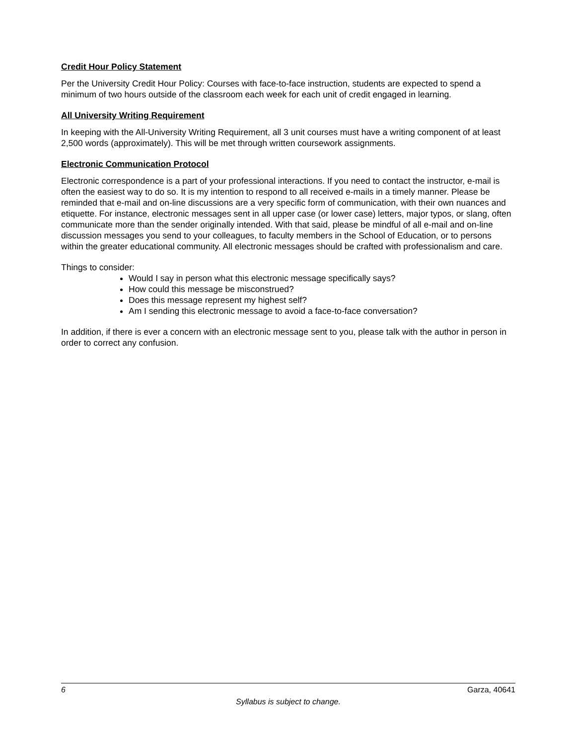Credit Hour Policy Statement
Per the University Credit Hour Policy: Courses with face-to-face instruction, students are expected to spend a minimum of two hours outside of the classroom each week for each unit of credit engaged in learning.
All University Writing Requirement
In keeping with the All-University Writing Requirement, all 3 unit courses must have a writing component of at least 2,500 words (approximately). This will be met through written coursework assignments.
Electronic Communication Protocol
Electronic correspondence is a part of your professional interactions. If you need to contact the instructor, e-mail is often the easiest way to do so. It is my intention to respond to all received e-mails in a timely manner. Please be reminded that e-mail and on-line discussions are a very specific form of communication, with their own nuances and etiquette. For instance, electronic messages sent in all upper case (or lower case) letters, major typos, or slang, often communicate more than the sender originally intended. With that said, please be mindful of all e-mail and on-line discussion messages you send to your colleagues, to faculty members in the School of Education, or to persons within the greater educational community. All electronic messages should be crafted with professionalism and care.
Things to consider:
Would I say in person what this electronic message specifically says?
How could this message be misconstrued?
Does this message represent my highest self?
Am I sending this electronic message to avoid a face-to-face conversation?
In addition, if there is ever a concern with an electronic message sent to you, please talk with the author in person in order to correct any confusion.
6 Garza, 40641
Syllabus is subject to change.